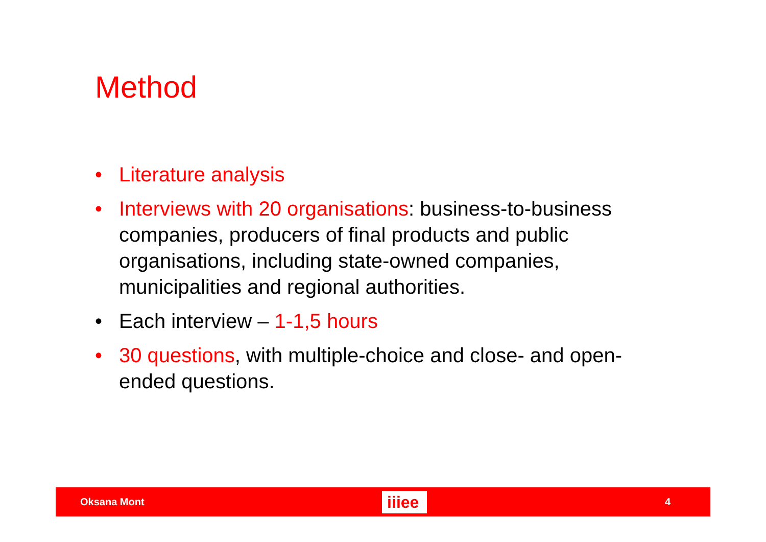Method
• Literature analysis
• Interviews with 20 organisations: business-to-business companies, producers of final products and public organisations, including state-owned companies, municipalities and regional authorities.
• Each interview – 1-1,5 hours
• 30 questions, with multiple-choice and close- and open-ended questions.
Oksana Mont iiiee 4